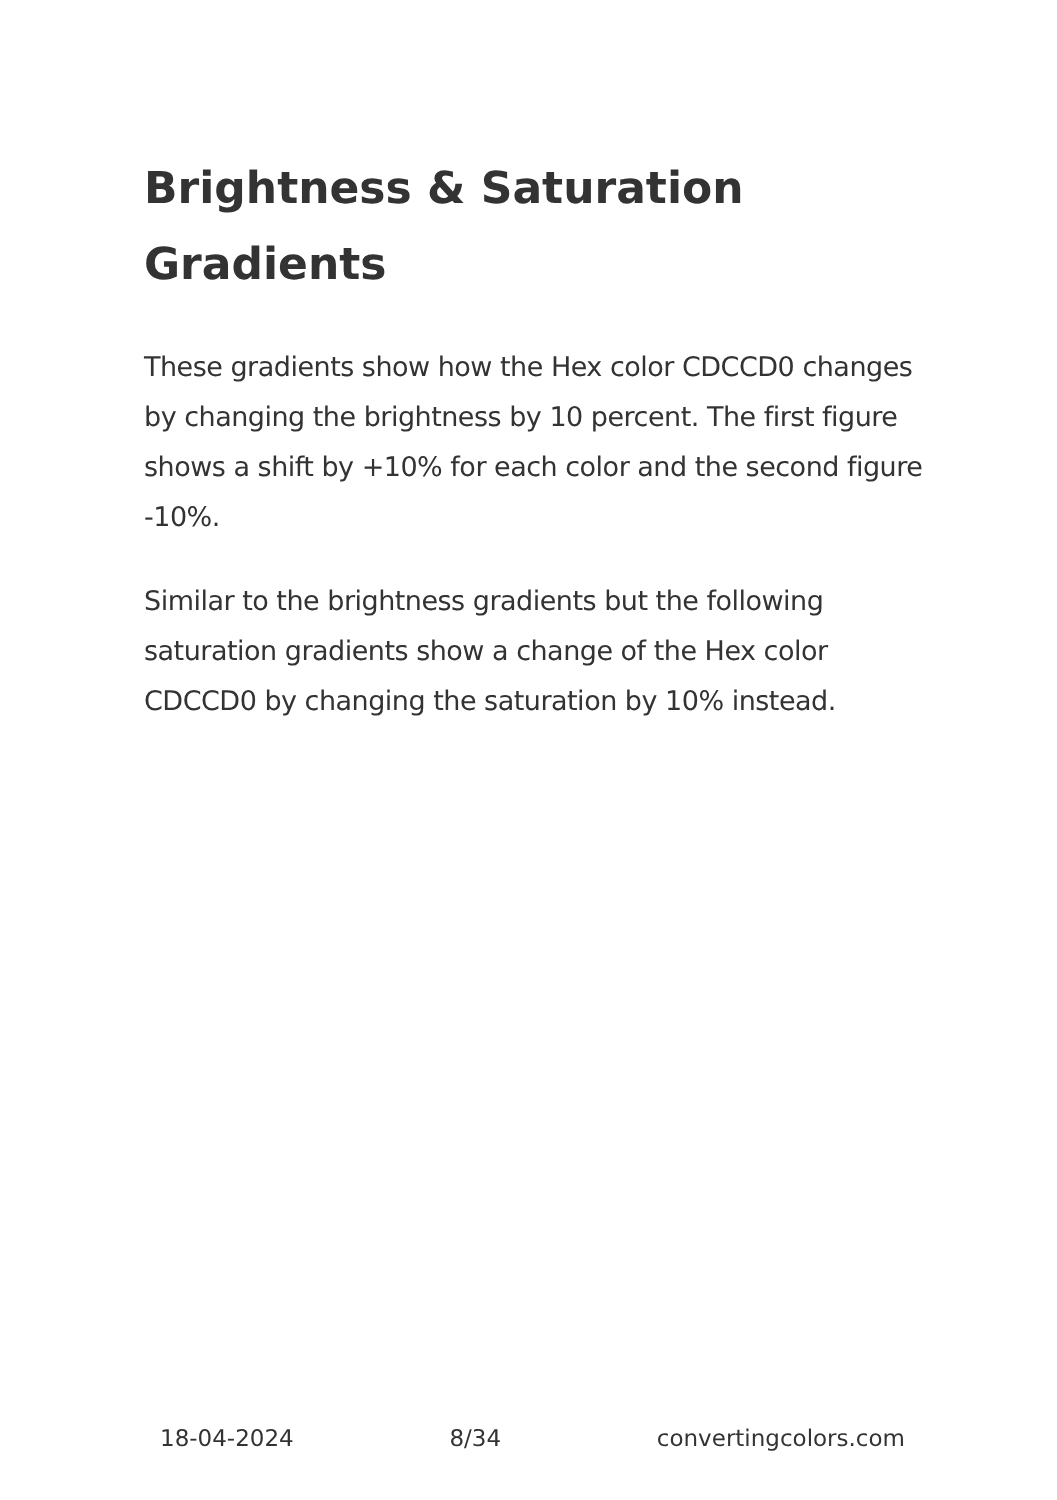Brightness & Saturation Gradients
These gradients show how the Hex color CDCCD0 changes by changing the brightness by 10 percent. The first figure shows a shift by +10% for each color and the second figure -10%.
Similar to the brightness gradients but the following saturation gradients show a change of the Hex color CDCCD0 by changing the saturation by 10% instead.
18-04-2024 8/34 convertingcolors.com